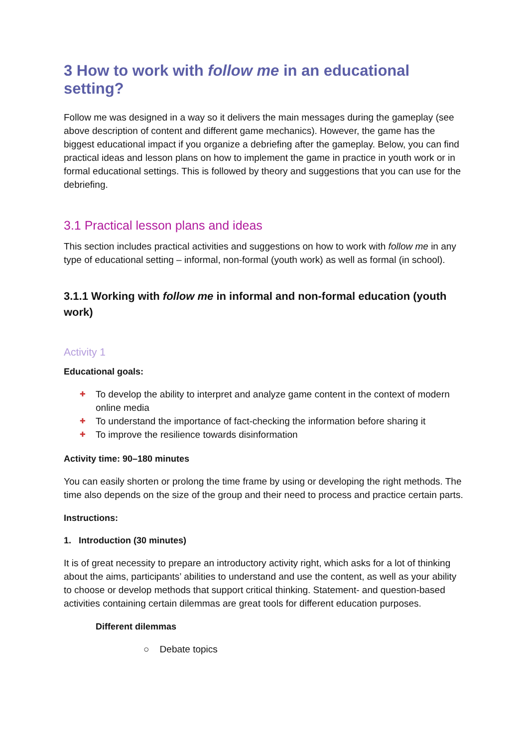3 How to work with follow me in an educational setting?
Follow me was designed in a way so it delivers the main messages during the gameplay (see above description of content and different game mechanics). However, the game has the biggest educational impact if you organize a debriefing after the gameplay. Below, you can find practical ideas and lesson plans on how to implement the game in practice in youth work or in formal educational settings. This is followed by theory and suggestions that you can use for the debriefing.
3.1 Practical lesson plans and ideas
This section includes practical activities and suggestions on how to work with follow me in any type of educational setting – informal, non-formal (youth work) as well as formal (in school).
3.1.1 Working with follow me in informal and non-formal education (youth work)
Activity 1
Educational goals:
✚ To develop the ability to interpret and analyze game content in the context of modern online media
✚ To understand the importance of fact-checking the information before sharing it
✚ To improve the resilience towards disinformation
Activity time: 90–180 minutes
You can easily shorten or prolong the time frame by using or developing the right methods. The time also depends on the size of the group and their need to process and practice certain parts.
Instructions:
1. Introduction (30 minutes)
It is of great necessity to prepare an introductory activity right, which asks for a lot of thinking about the aims, participants’ abilities to understand and use the content, as well as your ability to choose or develop methods that support critical thinking. Statement- and question-based activities containing certain dilemmas are great tools for different education purposes.
Different dilemmas
○ Debate topics